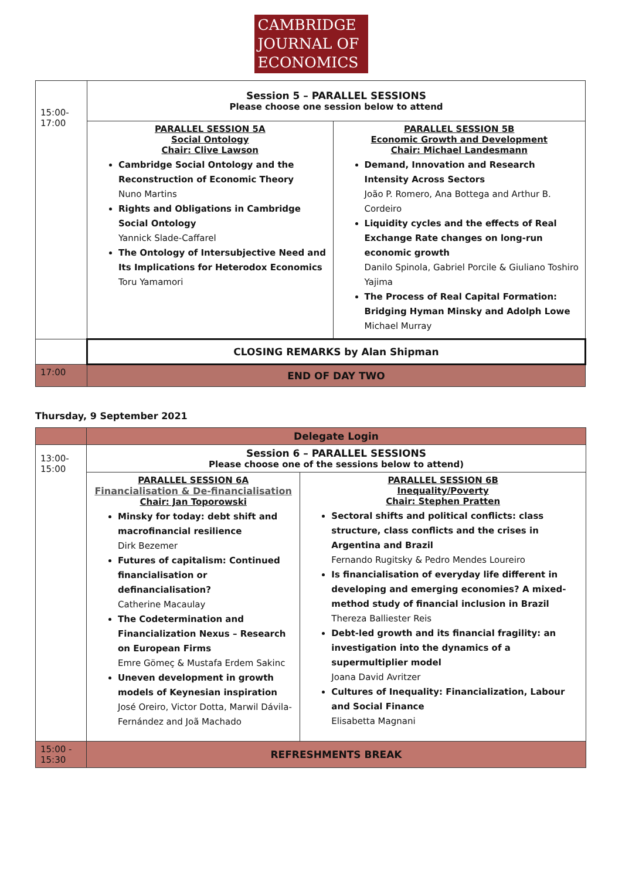CAMBRIDGE
JOURNAL OF
ECONOMICS
| 15:00- 17:00 | Session 5 – PARALLEL SESSIONS Please choose one session below to attend | |
| | PARALLEL SESSION 5A Social Ontology Chair: Clive Lawson Cambridge Social Ontology and the Reconstruction of Economic Theory Nuno Martins Rights and Obligations in Cambridge Social Ontology Yannick Slade-Caffarel The Ontology of Intersubjective Need and Its Implications for Heterodox Economics Toru Yamamori | PARALLEL SESSION 5B Economic Growth and Development Chair: Michael Landesmann Demand, Innovation and Research Intensity Across Sectors João P. Romero, Ana Bottega and Arthur B. Cordeiro Liquidity cycles and the effects of Real Exchange Rate changes on long-run economic growth Danilo Spinola, Gabriel Porcile & Giuliano Toshiro Yajima The Process of Real Capital Formation: Bridging Hyman Minsky and Adolph Lowe Michael Murray |
| | CLOSING REMARKS by Alan Shipman | |
| 17:00 | END OF DAY TWO | |
Thursday, 9 September 2021
| | Delegate Login | |
| 13:00- 15:00 | Session 6 – PARALLEL SESSIONS Please choose one of the sessions below to attend) | |
| | PARALLEL SESSION 6A Financialisation & De-financialisation Chair: Jan Toporowski Minsky for today: debt shift and macrofinancial resilience Dirk Bezemer Futures of capitalism: Continued financialisation or definancialisation? Catherine Macaulay The Codetermination and Financialization Nexus – Research on European Firms Emre Gömeç & Mustafa Erdem Sakinc Uneven development in growth models of Keynesian inspiration José Oreiro, Victor Dotta, Marwil Dávila-Fernández and Joã Machado | PARALLEL SESSION 6B Inequality/Poverty Chair: Stephen Pratten Sectoral shifts and political conflicts: class structure, class conflicts and the crises in Argentina and Brazil Fernando Rugitsky & Pedro Mendes Loureiro Is financialisation of everyday life different in developing and emerging economies? A mixed-method study of financial inclusion in Brazil Thereza Balliester Reis Debt-led growth and its financial fragility: an investigation into the dynamics of a supermultiplier model Joana David Avritzer Cultures of Inequality: Financialization, Labour and Social Finance Elisabetta Magnani |
| 15:00 - 15:30 | REFRESHMENTS BREAK | |